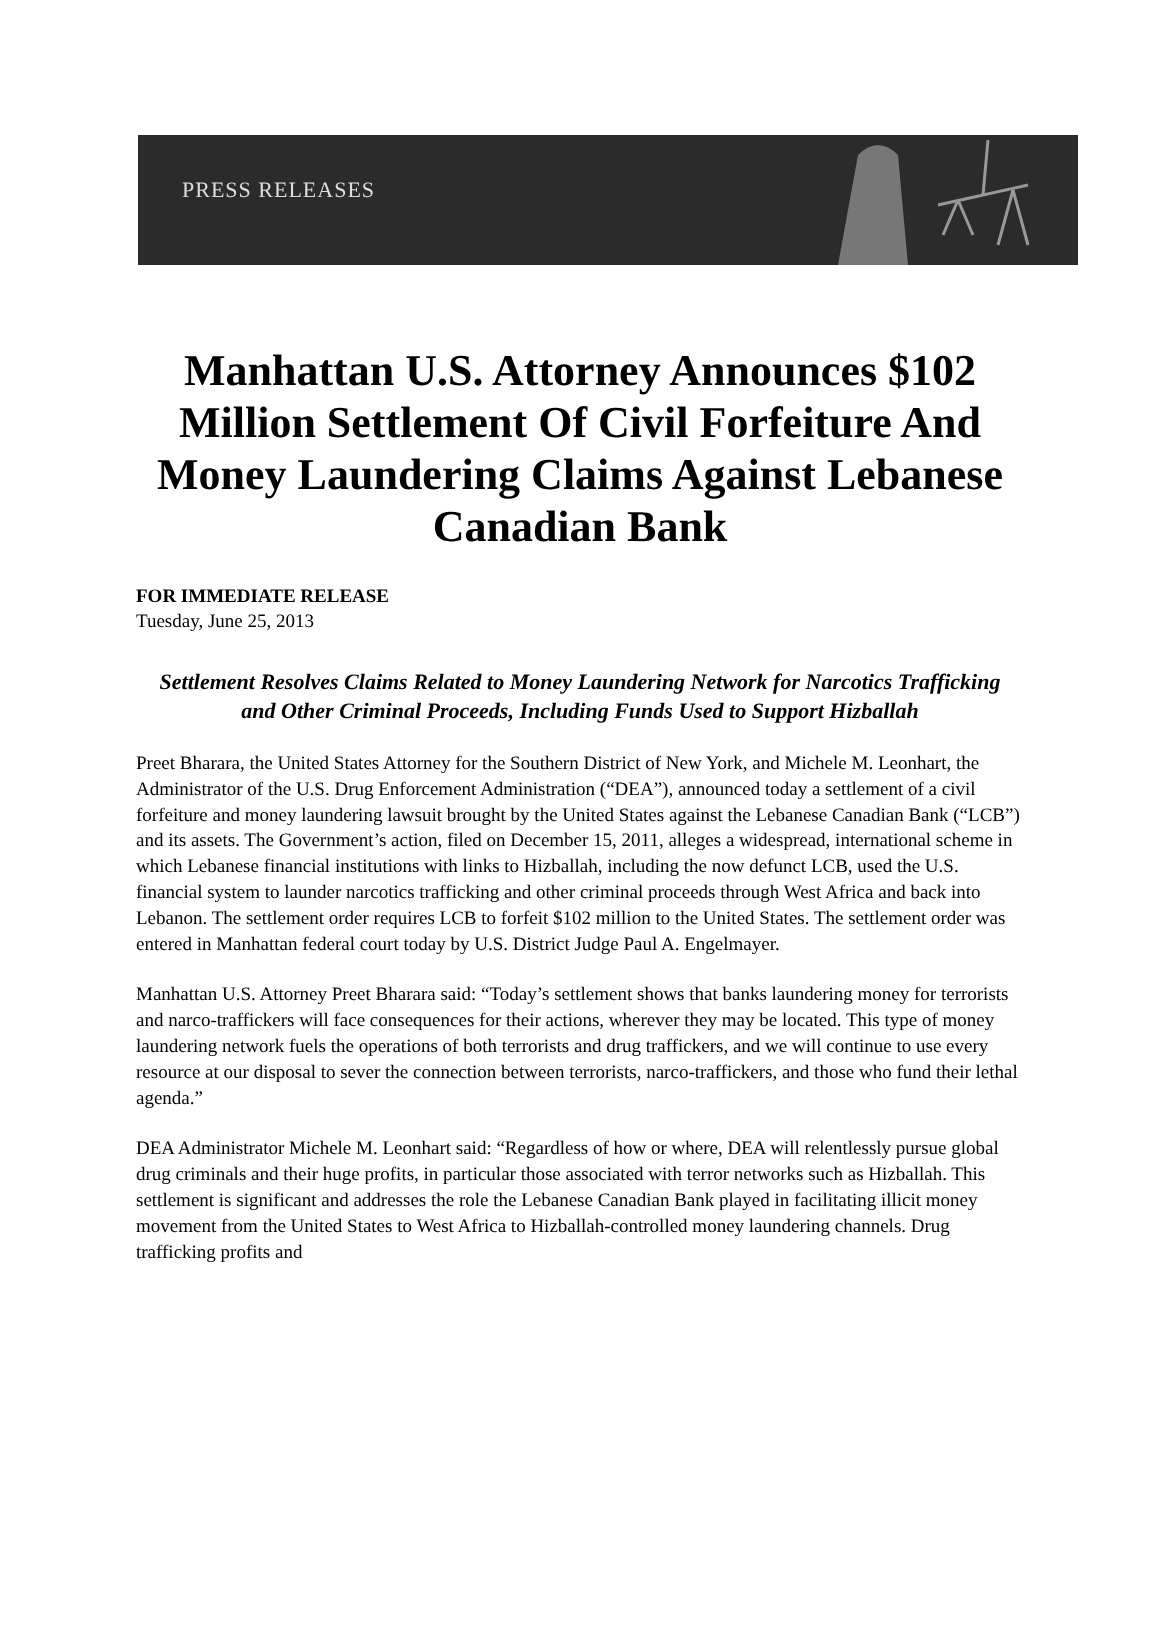PRESS RELEASES
Manhattan U.S. Attorney Announces $102 Million Settlement Of Civil Forfeiture And Money Laundering Claims Against Lebanese Canadian Bank
FOR IMMEDIATE RELEASE
Tuesday, June 25, 2013
Settlement Resolves Claims Related to Money Laundering Network for Narcotics Trafficking and Other Criminal Proceeds, Including Funds Used to Support Hizballah
Preet Bharara, the United States Attorney for the Southern District of New York, and Michele M. Leonhart, the Administrator of the U.S. Drug Enforcement Administration (“DEA”), announced today a settlement of a civil forfeiture and money laundering lawsuit brought by the United States against the Lebanese Canadian Bank (“LCB”) and its assets. The Government’s action, filed on December 15, 2011, alleges a widespread, international scheme in which Lebanese financial institutions with links to Hizballah, including the now defunct LCB, used the U.S. financial system to launder narcotics trafficking and other criminal proceeds through West Africa and back into Lebanon. The settlement order requires LCB to forfeit $102 million to the United States. The settlement order was entered in Manhattan federal court today by U.S. District Judge Paul A. Engelmayer.
Manhattan U.S. Attorney Preet Bharara said: “Today’s settlement shows that banks laundering money for terrorists and narco-traffickers will face consequences for their actions, wherever they may be located. This type of money laundering network fuels the operations of both terrorists and drug traffickers, and we will continue to use every resource at our disposal to sever the connection between terrorists, narco-traffickers, and those who fund their lethal agenda.”
DEA Administrator Michele M. Leonhart said: “Regardless of how or where, DEA will relentlessly pursue global drug criminals and their huge profits, in particular those associated with terror networks such as Hizballah. This settlement is significant and addresses the role the Lebanese Canadian Bank played in facilitating illicit money movement from the United States to West Africa to Hizballah-controlled money laundering channels. Drug trafficking profits and